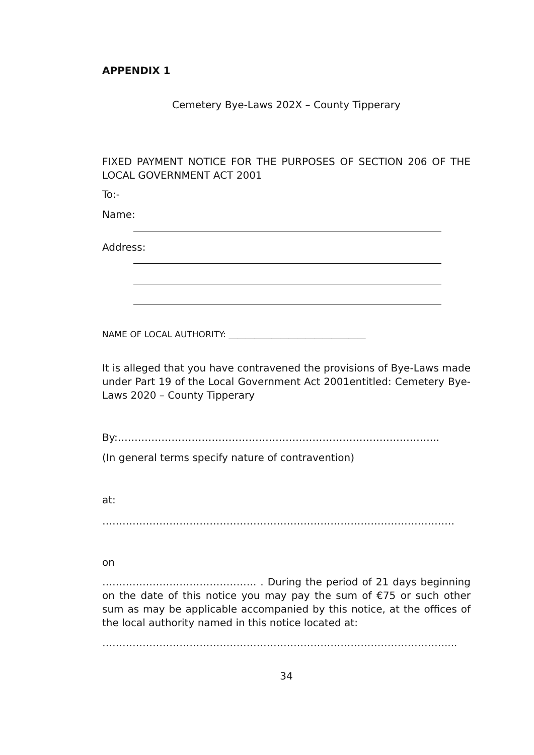APPENDIX 1
Cemetery Bye-Laws 202X – County Tipperary
FIXED PAYMENT NOTICE FOR THE PURPOSES OF SECTION 206 OF THE LOCAL GOVERNMENT ACT 2001
To:-
Name:
Address:
NAME OF LOCAL AUTHORITY: ________________________________
It is alleged that you have contravened the provisions of Bye-Laws made under Part 19 of the Local Government Act 2001entitled: Cemetery Bye-Laws 2020 – County Tipperary
By:…………………………………………………………………………………...
(In general terms specify nature of contravention)
at:
……………………………………………………………………………………………
on
………………………………………. . During the period of 21 days beginning on the date of this notice you may pay the sum of €75 or such other sum as may be applicable accompanied by this notice, at the offices of the local authority named in this notice located at:
…………………………………………………………………………………………....
34